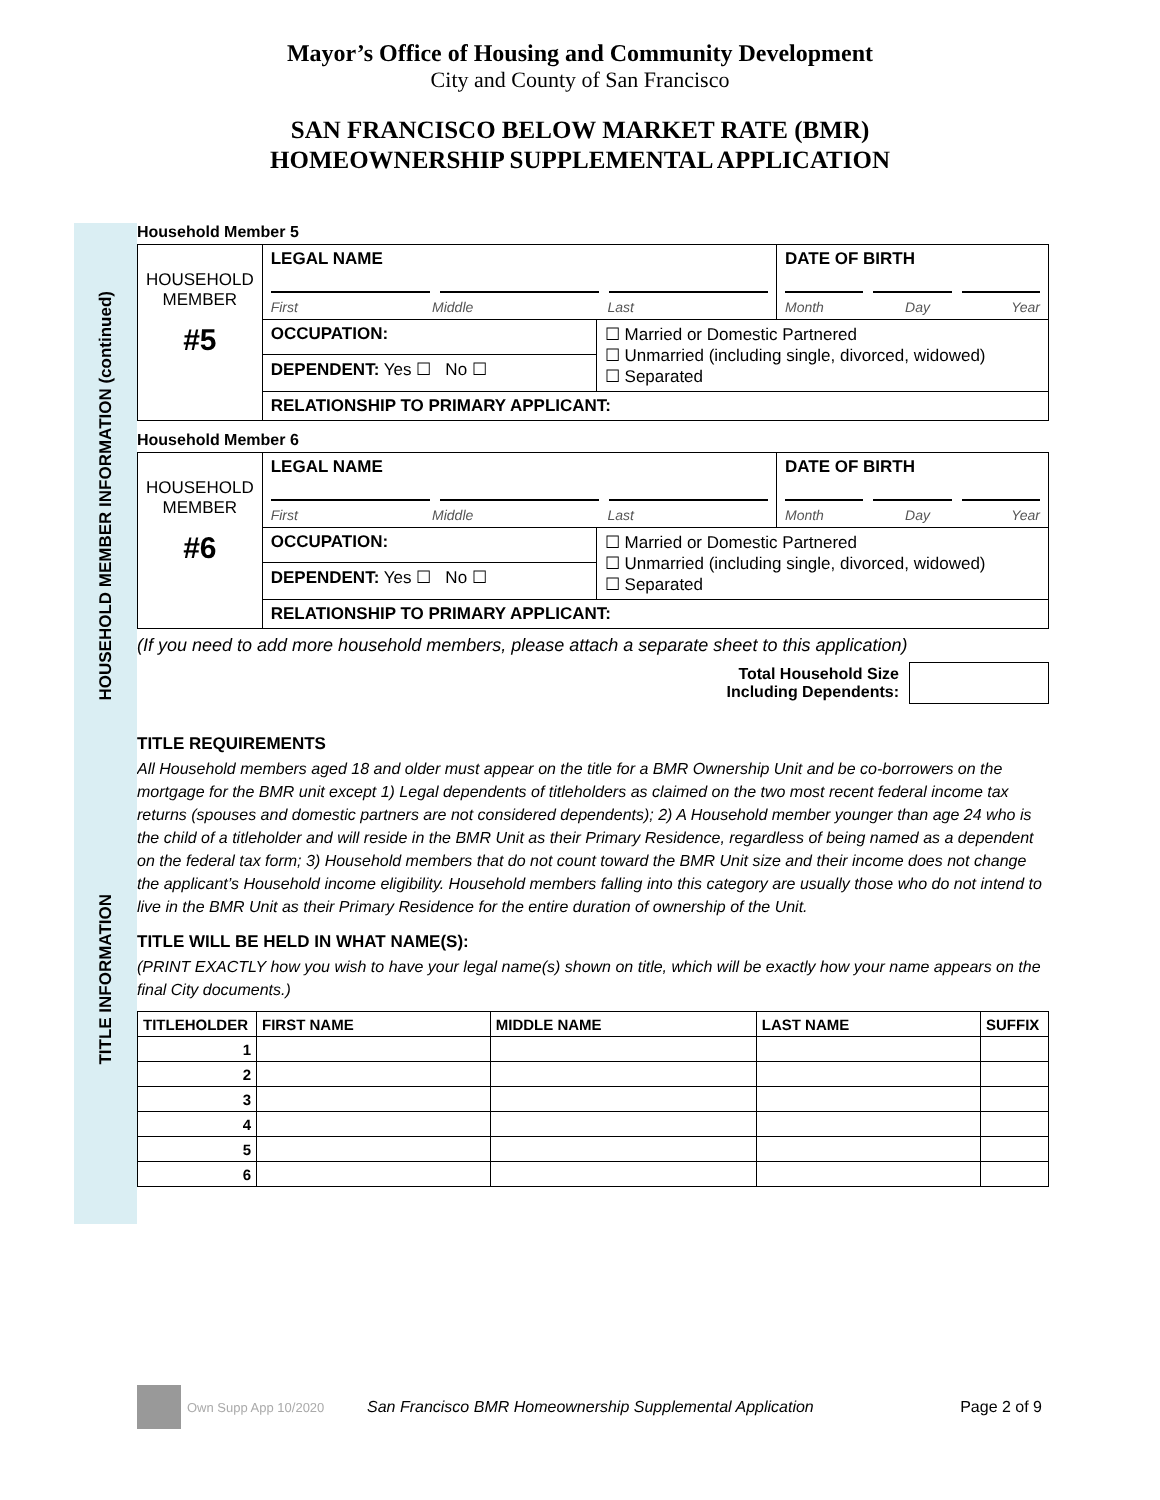Mayor’s Office of Housing and Community Development
City and County of San Francisco
SAN FRANCISCO BELOW MARKET RATE (BMR)
HOMEOWNERSHIP SUPPLEMENTAL APPLICATION
HOUSEHOLD MEMBER INFORMATION (continued)
Household Member 5
| HOUSEHOLD MEMBER #5 | LEGAL NAME First Middle Last | | DATE OF BIRTH Month Day Year |
| | OCCUPATION: | ☐ Married or Domestic Partnered ☐ Unmarried (including single, divorced, widowed) ☐ Separated | |
| | DEPENDENT: Yes ☐ No ☐ | | |
| | RELATIONSHIP TO PRIMARY APPLICANT: | | |
Household Member 6
| HOUSEHOLD MEMBER #6 | LEGAL NAME First Middle Last | | DATE OF BIRTH Month Day Year |
| | OCCUPATION: | ☐ Married or Domestic Partnered ☐ Unmarried (including single, divorced, widowed) ☐ Separated | |
| | DEPENDENT: Yes ☐ No ☐ | | |
| | RELATIONSHIP TO PRIMARY APPLICANT: | | |
(If you need to add more household members, please attach a separate sheet to this application)
Total Household Size
Including Dependents:
TITLE INFORMATION
TITLE REQUIREMENTS
All Household members aged 18 and older must appear on the title for a BMR Ownership Unit and be co-borrowers on the mortgage for the BMR unit except 1) Legal dependents of titleholders as claimed on the two most recent federal income tax returns (spouses and domestic partners are not considered dependents); 2) A Household member younger than age 24 who is the child of a titleholder and will reside in the BMR Unit as their Primary Residence, regardless of being named as a dependent on the federal tax form; 3) Household members that do not count toward the BMR Unit size and their income does not change the applicant’s Household income eligibility. Household members falling into this category are usually those who do not intend to live in the BMR Unit as their Primary Residence for the entire duration of ownership of the Unit.
TITLE WILL BE HELD IN WHAT NAME(S):
(PRINT EXACTLY how you wish to have your legal name(s) shown on title, which will be exactly how your name appears on the final City documents.)
| TITLEHOLDER | FIRST NAME | MIDDLE NAME | LAST NAME | SUFFIX |
| --- | --- | --- | --- | --- |
| 1 | | | | |
| 2 | | | | |
| 3 | | | | |
| 4 | | | | |
| 5 | | | | |
| 6 | | | | |
Own Supp App 10/2020 San Francisco BMR Homeownership Supplemental Application Page 2 of 9